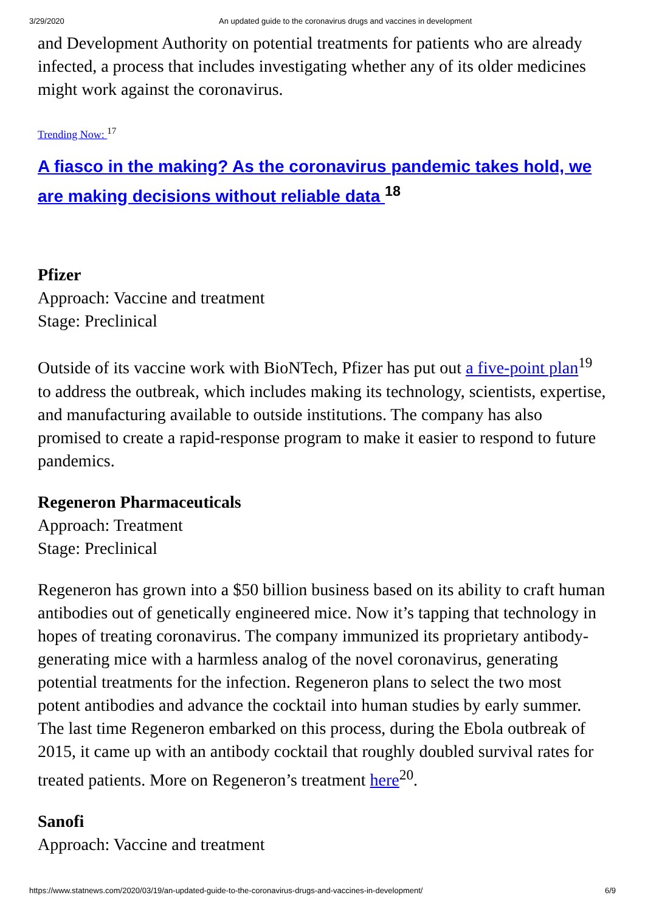3/29/2020 An updated guide to the coronavirus drugs and vaccines in development
and Development Authority on potential treatments for patients who are already infected, a process that includes investigating whether any of its older medicines might work against the coronavirus.
Trending Now: <sup>17</sup>
A fiasco in the making? As the coronavirus pandemic takes hold, we are making decisions without reliable data <sup>18</sup>
Pfizer
Approach: Vaccine and treatment
Stage: Preclinical
Outside of its vaccine work with BioNTech, Pfizer has put out a five-point plan<sup>19</sup> to address the outbreak, which includes making its technology, scientists, expertise, and manufacturing available to outside institutions. The company has also promised to create a rapid-response program to make it easier to respond to future pandemics.
Regeneron Pharmaceuticals
Approach: Treatment
Stage: Preclinical
Regeneron has grown into a $50 billion business based on its ability to craft human antibodies out of genetically engineered mice. Now it’s tapping that technology in hopes of treating coronavirus. The company immunized its proprietary antibody-generating mice with a harmless analog of the novel coronavirus, generating potential treatments for the infection. Regeneron plans to select the two most potent antibodies and advance the cocktail into human studies by early summer. The last time Regeneron embarked on this process, during the Ebola outbreak of 2015, it came up with an antibody cocktail that roughly doubled survival rates for treated patients. More on Regeneron’s treatment here<sup>20</sup>.
Sanofi
Approach: Vaccine and treatment
https://www.statnews.com/2020/03/19/an-updated-guide-to-the-coronavirus-drugs-and-vaccines-in-development/ 6/9